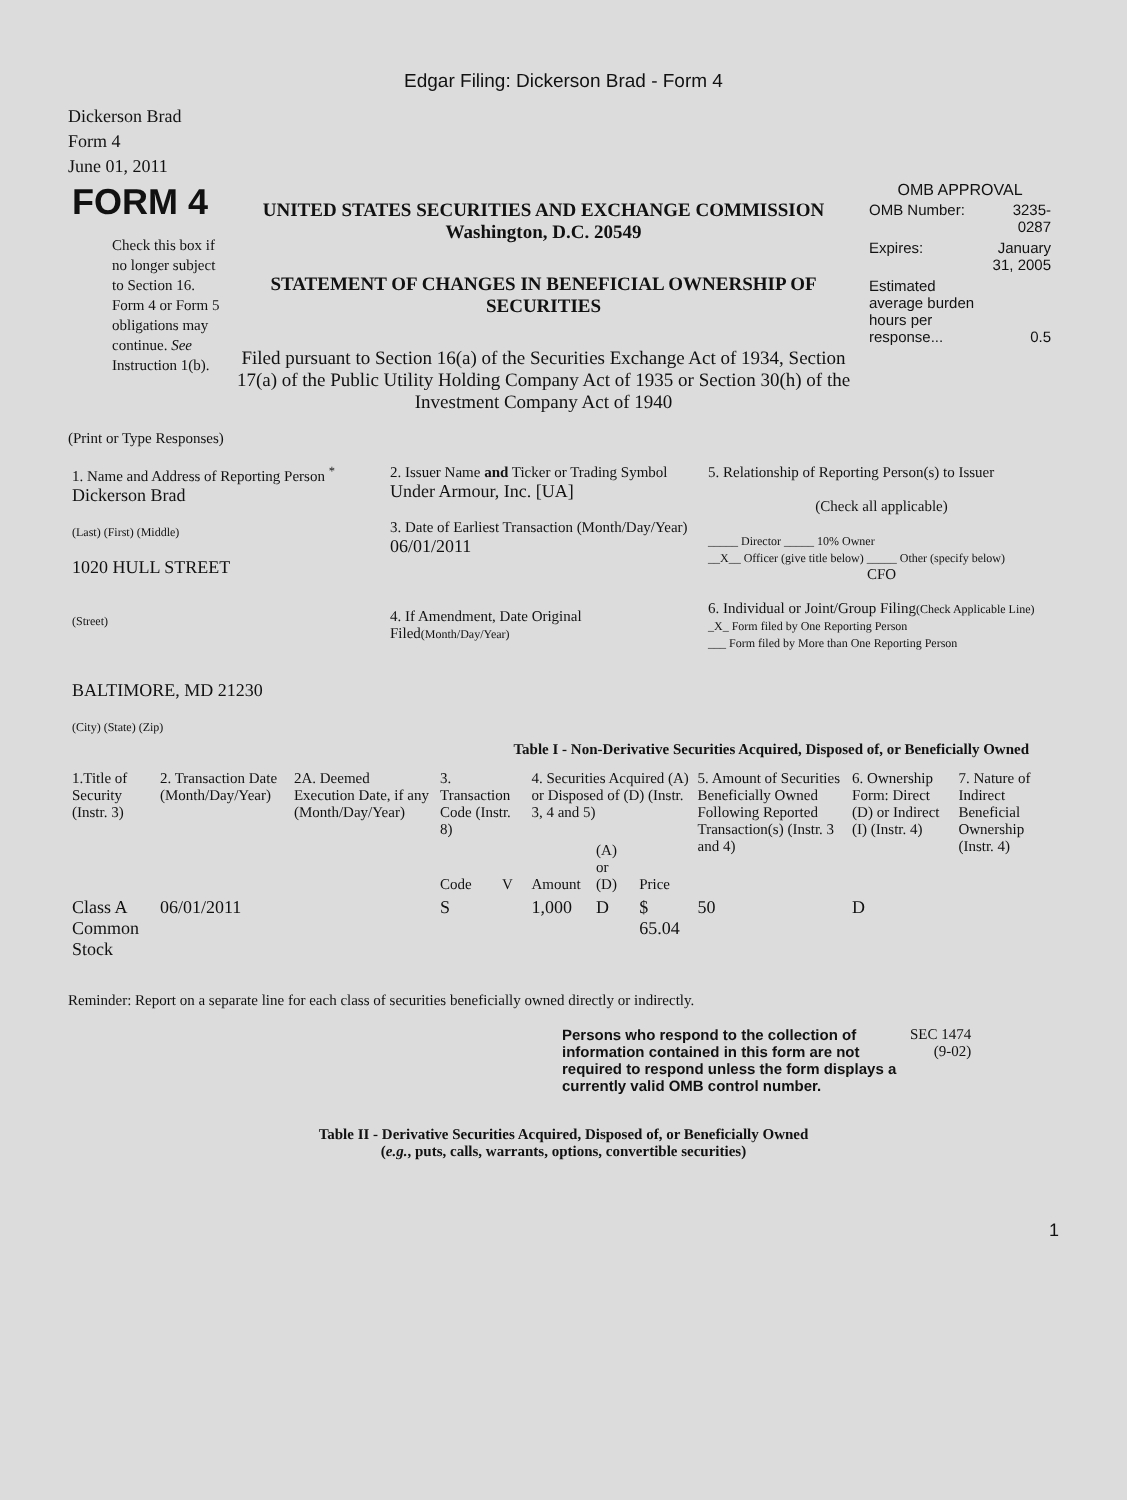Edgar Filing: Dickerson Brad - Form 4
Dickerson Brad
Form 4
June 01, 2011
| FORM 4 Check this box if no longer subject to Section 16. Form 4 or Form 5 obligations may continue. See Instruction 1(b). | UNITED STATES SECURITIES AND EXCHANGE COMMISSION Washington, D.C. 20549 STATEMENT OF CHANGES IN BENEFICIAL OWNERSHIP OF SECURITIES Filed pursuant to Section 16(a) of the Securities Exchange Act of 1934, Section 17(a) of the Public Utility Holding Company Act of 1935 or Section 30(h) of the Investment Company Act of 1940 | OMB APPROVAL / OMB Number: / 3235-0287 / / Expires: / January 31, 2005 / / Estimated average burden hours per response... / 0.5 / |
(Print or Type Responses)
| 1. Name and Address of Reporting Person <sup>*</sup> Dickerson Brad (Last) (First) (Middle) 1020 HULL STREET (Street) BALTIMORE, MD 21230 (City) (State) (Zip) | 2. Issuer Name and Ticker or Trading Symbol Under Armour, Inc. [UA] 3. Date of Earliest Transaction (Month/Day/Year) 06/01/2011 4. If Amendment, Date Original Filed (Month/Day/Year) | 5. Relationship of Reporting Person(s) to Issuer (Check all applicable) _____ Director _____ 10% Owner __X__ Officer (give title below) _____ Other (specify below) CFO 6. Individual or Joint/Group Filing (Check Applicable Line) _X_ Form filed by One Reporting Person ___ Form filed by More than One Reporting Person |
Table I - Non-Derivative Securities Acquired, Disposed of, or Beneficially Owned
| 1.Title of Security (Instr. 3) | 2. Transaction Date (Month/Day/Year) | 2A. Deemed Execution Date, if any (Month/Day/Year) | 3. Transaction Code (Instr. 8) | | 4. Securities Acquired (A) or Disposed of (D) (Instr. 3, 4 and 5) | | | 5. Amount of Securities Beneficially Owned Following Reported Transaction(s) (Instr. 3 and 4) | 6. Ownership Form: Direct (D) or Indirect (I) (Instr. 4) | 7. Nature of Indirect Beneficial Ownership (Instr. 4) |
| --- | --- | --- | --- | --- | --- | --- | --- | --- | --- | --- |
| | | | Code | V | Amount | (A) or (D) | Price | | | |
| Class A Common Stock | 06/01/2011 | | S | | 1,000 | D | $ 65.04 | 50 | D | |
Reminder: Report on a separate line for each class of securities beneficially owned directly or indirectly.
| Persons who respond to the collection of information contained in this form are not required to respond unless the form displays a currently valid OMB control number. | SEC 1474 (9-02) |
Table II - Derivative Securities Acquired, Disposed of, or Beneficially Owned
(e.g., puts, calls, warrants, options, convertible securities)
1